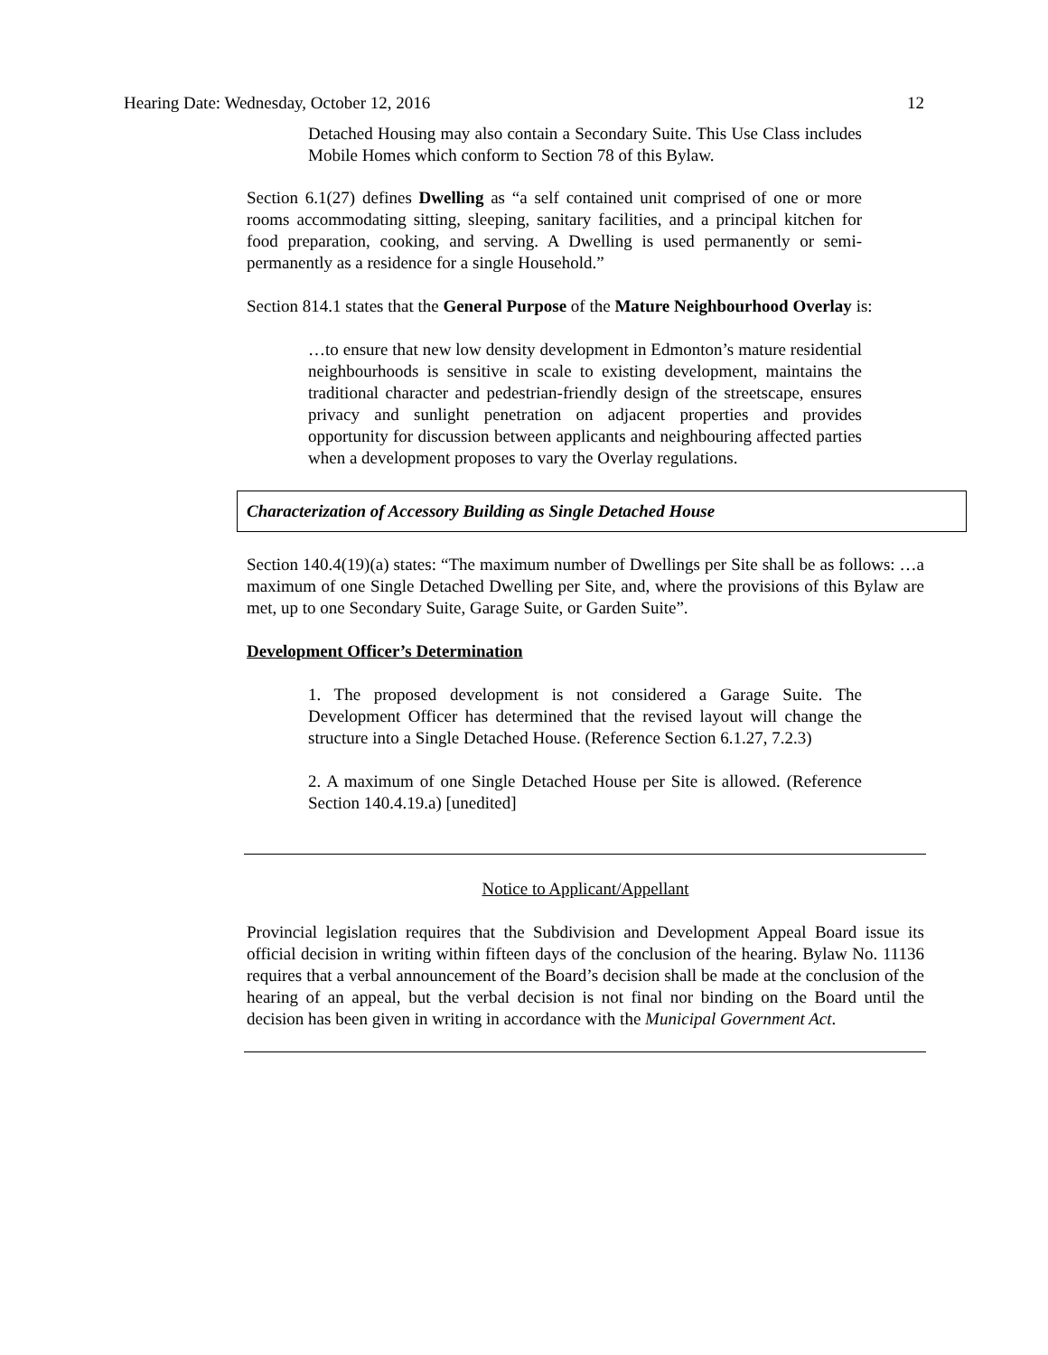Hearing Date: Wednesday, October 12, 2016 12
Detached Housing may also contain a Secondary Suite. This Use Class includes Mobile Homes which conform to Section 78 of this Bylaw.
Section 6.1(27) defines Dwelling as “a self contained unit comprised of one or more rooms accommodating sitting, sleeping, sanitary facilities, and a principal kitchen for food preparation, cooking, and serving. A Dwelling is used permanently or semi-permanently as a residence for a single Household.”
Section 814.1 states that the General Purpose of the Mature Neighbourhood Overlay is:
…to ensure that new low density development in Edmonton’s mature residential neighbourhoods is sensitive in scale to existing development, maintains the traditional character and pedestrian-friendly design of the streetscape, ensures privacy and sunlight penetration on adjacent properties and provides opportunity for discussion between applicants and neighbouring affected parties when a development proposes to vary the Overlay regulations.
Characterization of Accessory Building as Single Detached House
Section 140.4(19)(a) states: “The maximum number of Dwellings per Site shall be as follows: …a maximum of one Single Detached Dwelling per Site, and, where the provisions of this Bylaw are met, up to one Secondary Suite, Garage Suite, or Garden Suite”.
Development Officer’s Determination
1. The proposed development is not considered a Garage Suite. The Development Officer has determined that the revised layout will change the structure into a Single Detached House. (Reference Section 6.1.27, 7.2.3)
2. A maximum of one Single Detached House per Site is allowed. (Reference Section 140.4.19.a) [unedited]
Notice to Applicant/Appellant
Provincial legislation requires that the Subdivision and Development Appeal Board issue its official decision in writing within fifteen days of the conclusion of the hearing. Bylaw No. 11136 requires that a verbal announcement of the Board’s decision shall be made at the conclusion of the hearing of an appeal, but the verbal decision is not final nor binding on the Board until the decision has been given in writing in accordance with the Municipal Government Act.